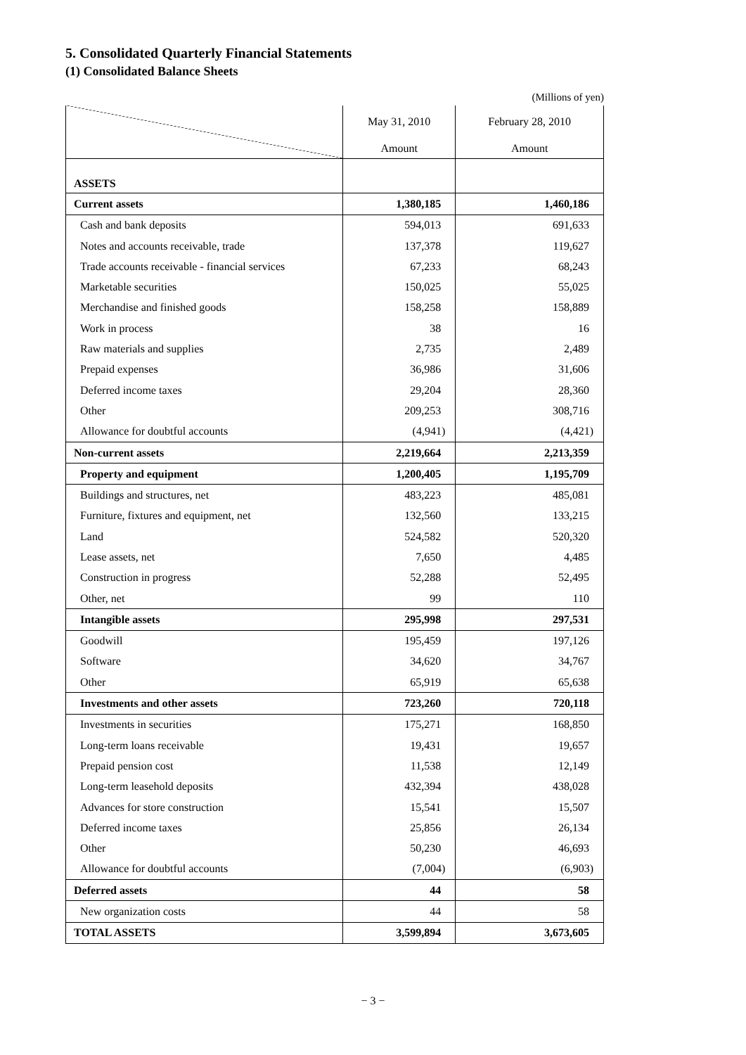5. Consolidated Quarterly Financial Statements
(1) Consolidated Balance Sheets
(Millions of yen)
| | May 31, 2010 | February 28, 2010 |
| --- | --- | --- |
| | Amount | Amount |
| ASSETS | | |
| Current assets | 1,380,185 | 1,460,186 |
| Cash and bank deposits | 594,013 | 691,633 |
| Notes and accounts receivable, trade | 137,378 | 119,627 |
| Trade accounts receivable - financial services | 67,233 | 68,243 |
| Marketable securities | 150,025 | 55,025 |
| Merchandise and finished goods | 158,258 | 158,889 |
| Work in process | 38 | 16 |
| Raw materials and supplies | 2,735 | 2,489 |
| Prepaid expenses | 36,986 | 31,606 |
| Deferred income taxes | 29,204 | 28,360 |
| Other | 209,253 | 308,716 |
| Allowance for doubtful accounts | (4,941) | (4,421) |
| Non-current assets | 2,219,664 | 2,213,359 |
| Property and equipment | 1,200,405 | 1,195,709 |
| Buildings and structures, net | 483,223 | 485,081 |
| Furniture, fixtures and equipment, net | 132,560 | 133,215 |
| Land | 524,582 | 520,320 |
| Lease assets, net | 7,650 | 4,485 |
| Construction in progress | 52,288 | 52,495 |
| Other, net | 99 | 110 |
| Intangible assets | 295,998 | 297,531 |
| Goodwill | 195,459 | 197,126 |
| Software | 34,620 | 34,767 |
| Other | 65,919 | 65,638 |
| Investments and other assets | 723,260 | 720,118 |
| Investments in securities | 175,271 | 168,850 |
| Long-term loans receivable | 19,431 | 19,657 |
| Prepaid pension cost | 11,538 | 12,149 |
| Long-term leasehold deposits | 432,394 | 438,028 |
| Advances for store construction | 15,541 | 15,507 |
| Deferred income taxes | 25,856 | 26,134 |
| Other | 50,230 | 46,693 |
| Allowance for doubtful accounts | (7,004) | (6,903) |
| Deferred assets | 44 | 58 |
| New organization costs | 44 | 58 |
| TOTAL ASSETS | 3,599,894 | 3,673,605 |
− 3 −